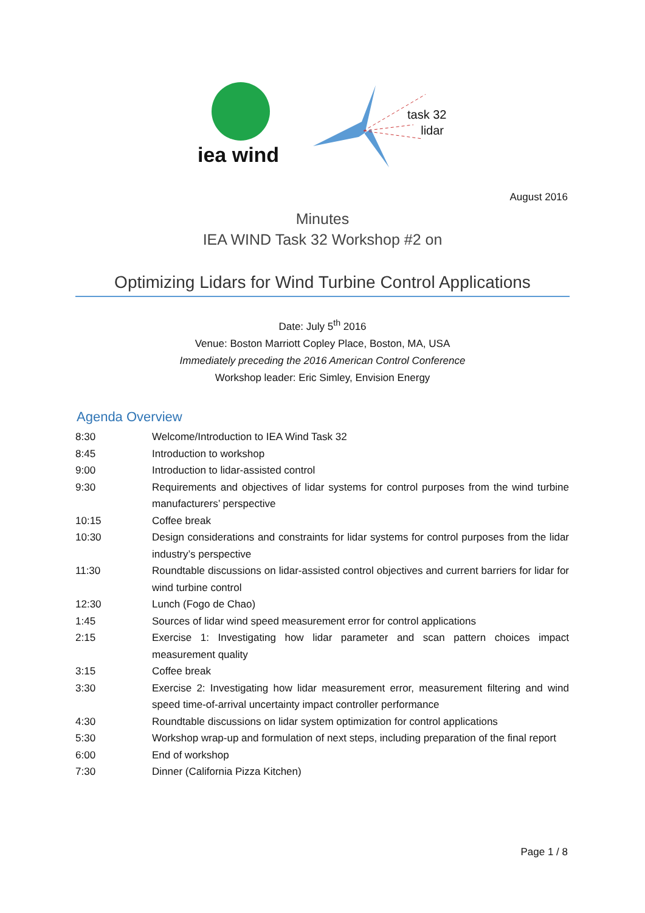iea wind
task 32
lidar
August 2016
Minutes
IEA WIND Task 32 Workshop #2 on
Optimizing Lidars for Wind Turbine Control Applications
Date: July 5<sup>th</sup> 2016
Venue: Boston Marriott Copley Place, Boston, MA, USA
Immediately preceding the 2016 American Control Conference
Workshop leader: Eric Simley, Envision Energy
Agenda Overview
| 8:30 | Welcome/Introduction to IEA Wind Task 32 |
| 8:45 | Introduction to workshop |
| 9:00 | Introduction to lidar-assisted control |
| 9:30 | Requirements and objectives of lidar systems for control purposes from the wind turbine manufacturers’ perspective |
| 10:15 | Coffee break |
| 10:30 | Design considerations and constraints for lidar systems for control purposes from the lidar industry’s perspective |
| 11:30 | Roundtable discussions on lidar-assisted control objectives and current barriers for lidar for wind turbine control |
| 12:30 | Lunch (Fogo de Chao) |
| 1:45 | Sources of lidar wind speed measurement error for control applications |
| 2:15 | Exercise 1: Investigating how lidar parameter and scan pattern choices impact measurement quality |
| 3:15 | Coffee break |
| 3:30 | Exercise 2: Investigating how lidar measurement error, measurement filtering and wind speed time-of-arrival uncertainty impact controller performance |
| 4:30 | Roundtable discussions on lidar system optimization for control applications |
| 5:30 | Workshop wrap-up and formulation of next steps, including preparation of the final report |
| 6:00 | End of workshop |
| 7:30 | Dinner (California Pizza Kitchen) |
Page 1 / 8